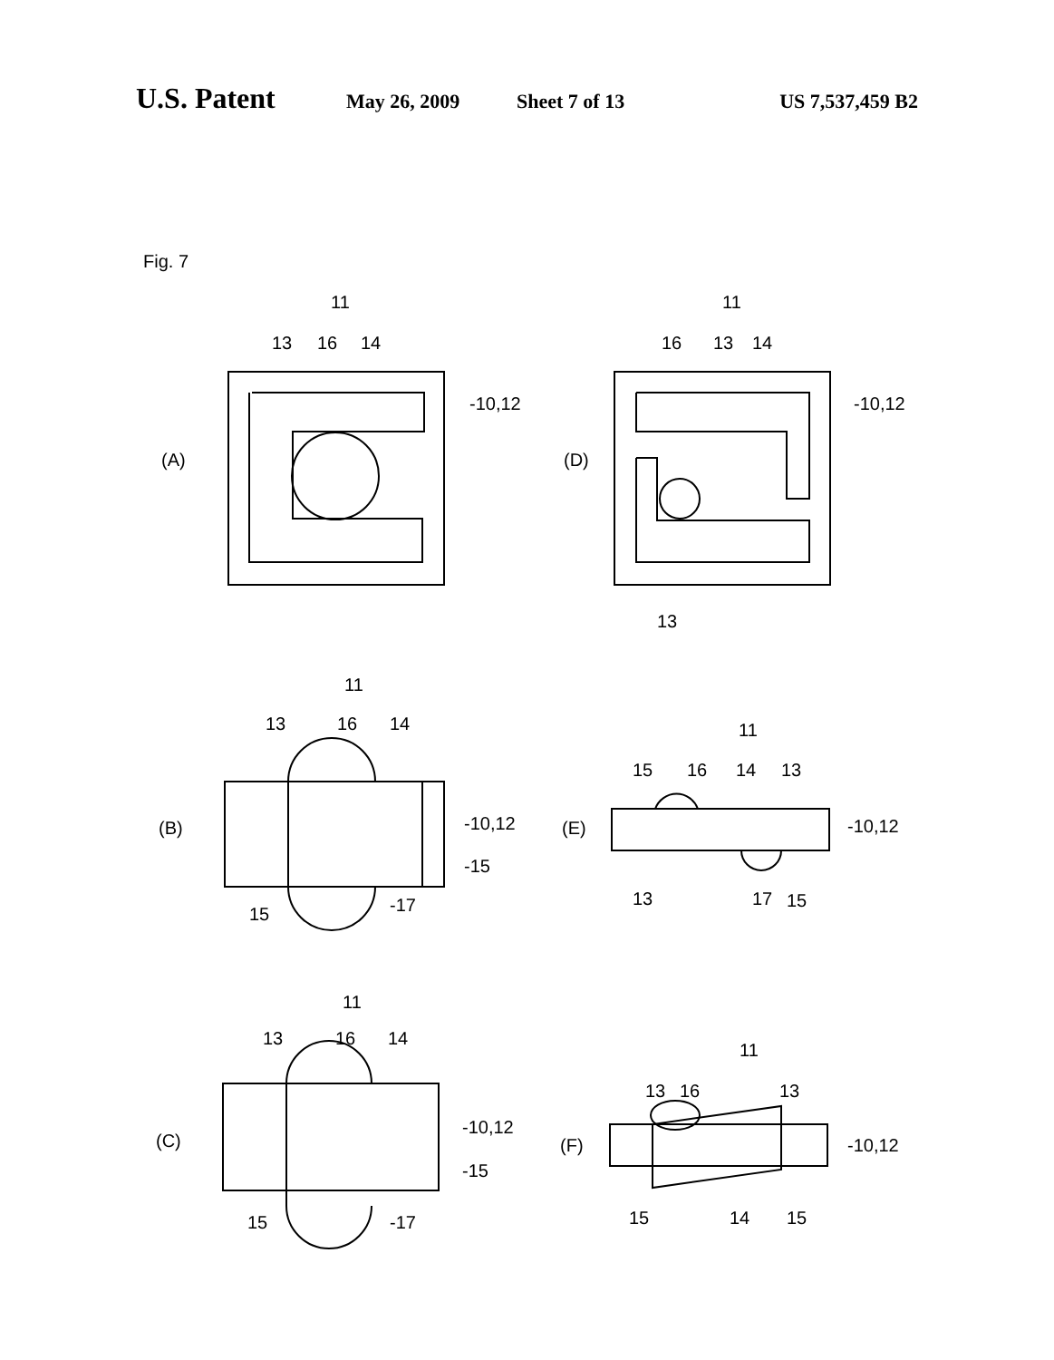U.S. Patent May 26, 2009 Sheet 7 of 13 US 7,537,459 B2
Fig. 7
11
13
16
14
-10,12
(A)
11
16
13
14
-10,12
(D)
13
11
13
16
14
-10,12
-15
(B)
15
-17
11
15
16
14
13
-10,12
(E)
13
17
15
11
13
16
14
-10,12
-15
(C)
15
-17
11
13
16
13
-10,12
(F)
15
14
15